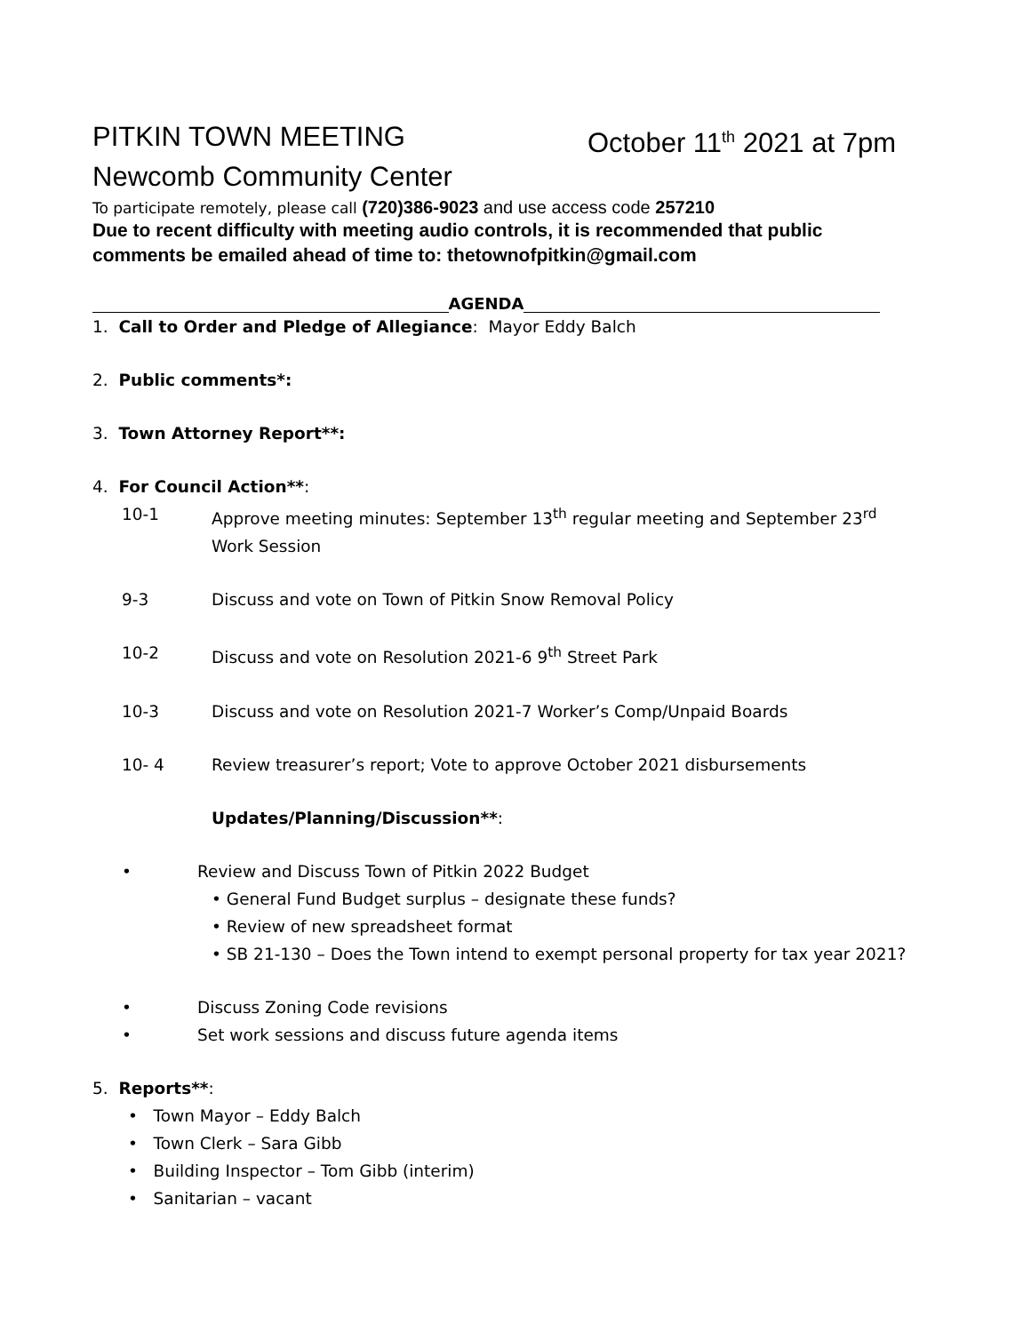PITKIN TOWN MEETING October 11<sup>th</sup> 2021 at 7pm
Newcomb Community Center
To participate remotely, please call (720)386-9023 and use access code 257210
Due to recent difficulty with meeting audio controls, it is recommended that public comments be emailed ahead of time to: thetownofpitkin@gmail.com
AGENDA
1. Call to Order and Pledge of Allegiance: Mayor Eddy Balch
2. Public comments*:
3. Town Attorney Report**:
4. For Council Action**:
10-1 Approve meeting minutes: September 13<sup>th</sup> regular meeting and September 23<sup>rd</sup> Work Session
9-3 Discuss and vote on Town of Pitkin Snow Removal Policy
10-2 Discuss and vote on Resolution 2021-6 9<sup>th</sup> Street Park
10-3 Discuss and vote on Resolution 2021-7 Worker’s Comp/Unpaid Boards
10- 4 Review treasurer’s report; Vote to approve October 2021 disbursements
Updates/Planning/Discussion**:
• Review and Discuss Town of Pitkin 2022 Budget
• General Fund Budget surplus – designate these funds?
• Review of new spreadsheet format
• SB 21-130 – Does the Town intend to exempt personal property for tax year 2021?
• Discuss Zoning Code revisions
• Set work sessions and discuss future agenda items
5. Reports**:
• Town Mayor – Eddy Balch
• Town Clerk – Sara Gibb
• Building Inspector – Tom Gibb (interim)
• Sanitarian – vacant